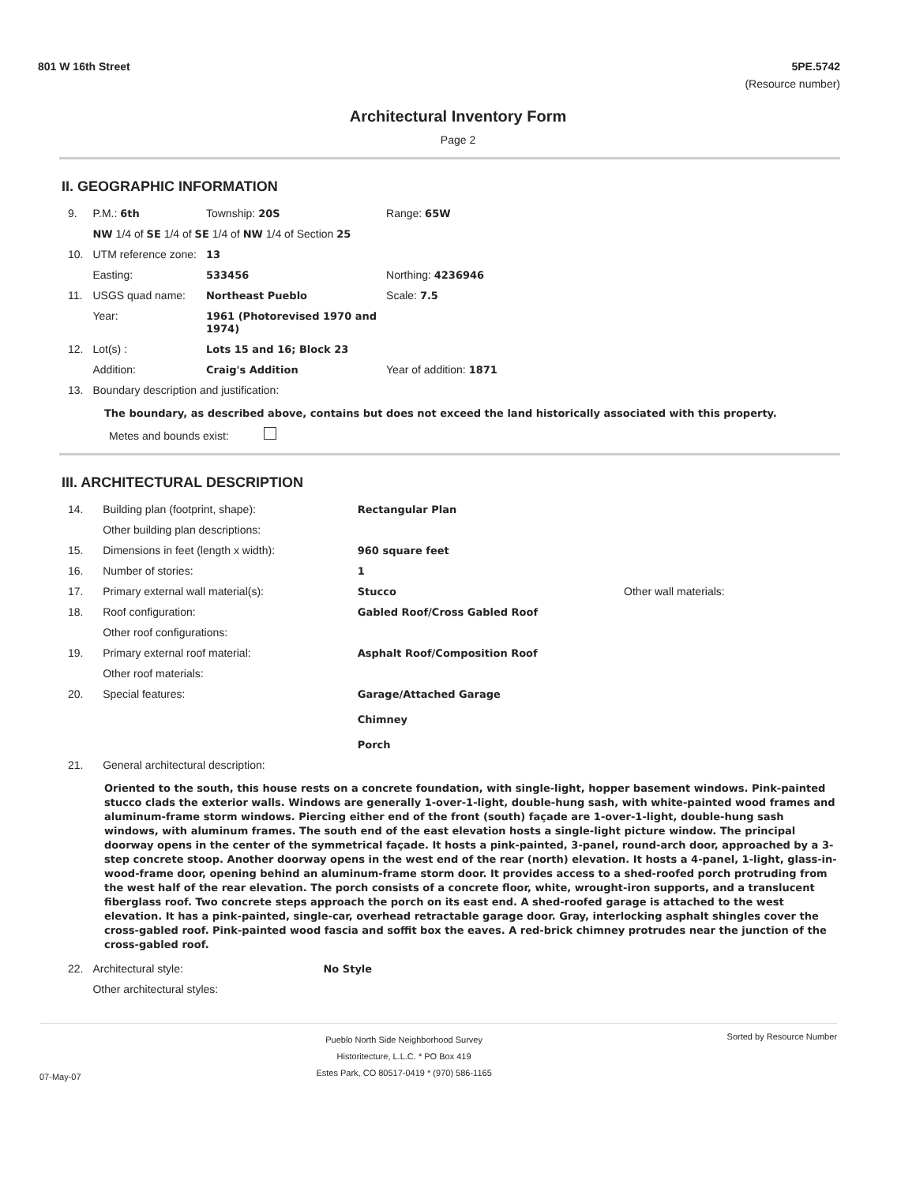801 W 16th Street 5PE.5742
(Resource number)
Architectural Inventory Form
Page 2
II. GEOGRAPHIC INFORMATION
| 9. | P.M.: 6th | Township: 20S | Range: 65W |
| | NW 1/4 of SE 1/4 of SE 1/4 of NW 1/4 of Section 25 | | |
| 10. | UTM reference zone: | 13 | |
| | Easting: | 533456 | Northing: 4236946 |
| 11. | USGS quad name: | Northeast Pueblo | Scale: 7.5 |
| | Year: | 1961 (Photorevised 1970 and 1974) | |
| 12. | Lot(s) : | Lots 15 and 16; Block 23 | |
| | Addition: | Craig's Addition | Year of addition: 1871 |
| 13. | Boundary description and justification: | | |
The boundary, as described above, contains but does not exceed the land historically associated with this property.
Metes and bounds exist:
III. ARCHITECTURAL DESCRIPTION
| 14. | Building plan (footprint, shape): | Rectangular Plan | |
| | Other building plan descriptions: | | |
| 15. | Dimensions in feet (length x width): | 960 square feet | |
| 16. | Number of stories: | 1 | |
| 17. | Primary external wall material(s): | Stucco | Other wall materials: |
| 18. | Roof configuration: | Gabled Roof/Cross Gabled Roof | |
| | Other roof configurations: | | |
| 19. | Primary external roof material: | Asphalt Roof/Composition Roof | |
| | Other roof materials: | | |
| 20. | Special features: | Garage/Attached Garage Chimney Porch | |
| 21. | General architectural description: | | |
Oriented to the south, this house rests on a concrete foundation, with single-light, hopper basement windows. Pink-painted stucco clads the exterior walls. Windows are generally 1-over-1-light, double-hung sash, with white-painted wood frames and aluminum-frame storm windows. Piercing either end of the front (south) façade are 1-over-1-light, double-hung sash windows, with aluminum frames. The south end of the east elevation hosts a single-light picture window. The principal doorway opens in the center of the symmetrical façade. It hosts a pink-painted, 3-panel, round-arch door, approached by a 3-step concrete stoop. Another doorway opens in the west end of the rear (north) elevation. It hosts a 4-panel, 1-light, glass-in-wood-frame door, opening behind an aluminum-frame storm door. It provides access to a shed-roofed porch protruding from the west half of the rear elevation. The porch consists of a concrete floor, white, wrought-iron supports, and a translucent fiberglass roof. Two concrete steps approach the porch on its east end. A shed-roofed garage is attached to the west elevation. It has a pink-painted, single-car, overhead retractable garage door. Gray, interlocking asphalt shingles cover the cross-gabled roof. Pink-painted wood fascia and soffit box the eaves. A red-brick chimney protrudes near the junction of the cross-gabled roof.
| 22. | Architectural style: | No Style |
| | Other architectural styles: | |
07-May-07
Pueblo North Side Neighborhood Survey
Historitecture, L.L.C. * PO Box 419
Estes Park, CO 80517-0419 * (970) 586-1165
Sorted by Resource Number